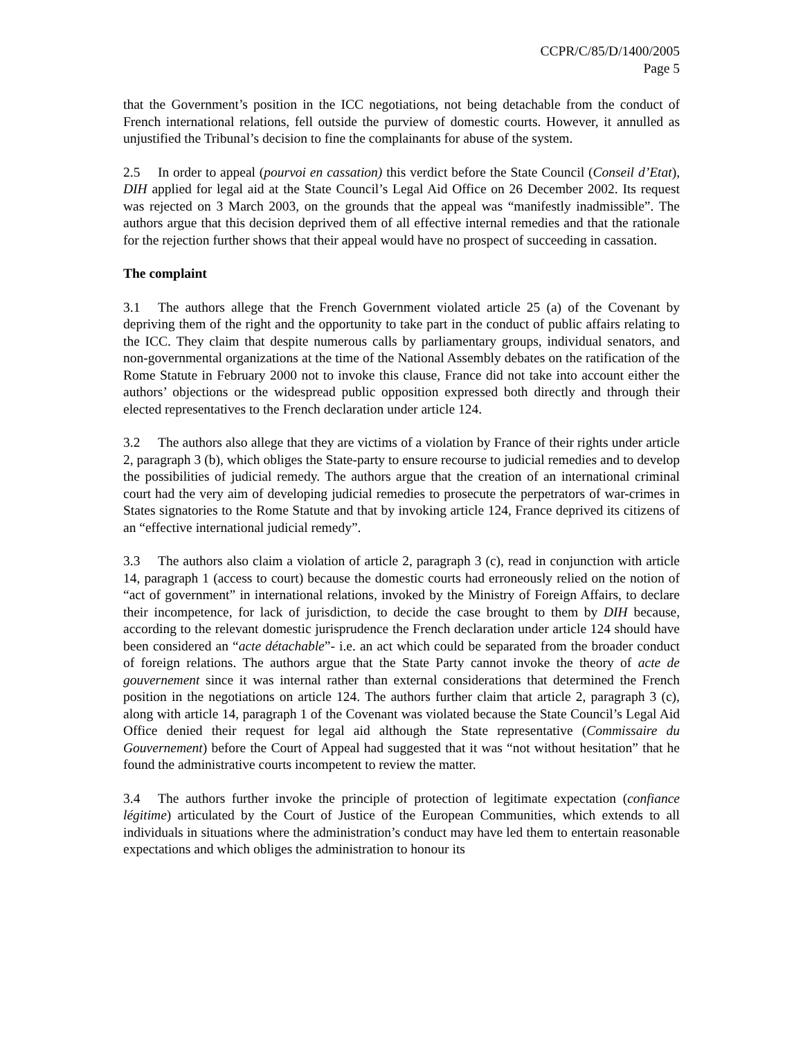CCPR/C/85/D/1400/2005
Page 5
that the Government’s position in the ICC negotiations, not being detachable from the conduct of French international relations, fell outside the purview of domestic courts. However, it annulled as unjustified the Tribunal’s decision to fine the complainants for abuse of the system.
2.5 In order to appeal (pourvoi en cassation) this verdict before the State Council (Conseil d’Etat), DIH applied for legal aid at the State Council’s Legal Aid Office on 26 December 2002. Its request was rejected on 3 March 2003, on the grounds that the appeal was “manifestly inadmissible”. The authors argue that this decision deprived them of all effective internal remedies and that the rationale for the rejection further shows that their appeal would have no prospect of succeeding in cassation.
The complaint
3.1 The authors allege that the French Government violated article 25 (a) of the Covenant by depriving them of the right and the opportunity to take part in the conduct of public affairs relating to the ICC. They claim that despite numerous calls by parliamentary groups, individual senators, and non-governmental organizations at the time of the National Assembly debates on the ratification of the Rome Statute in February 2000 not to invoke this clause, France did not take into account either the authors’ objections or the widespread public opposition expressed both directly and through their elected representatives to the French declaration under article 124.
3.2 The authors also allege that they are victims of a violation by France of their rights under article 2, paragraph 3 (b), which obliges the State-party to ensure recourse to judicial remedies and to develop the possibilities of judicial remedy. The authors argue that the creation of an international criminal court had the very aim of developing judicial remedies to prosecute the perpetrators of war-crimes in States signatories to the Rome Statute and that by invoking article 124, France deprived its citizens of an “effective international judicial remedy”.
3.3 The authors also claim a violation of article 2, paragraph 3 (c), read in conjunction with article 14, paragraph 1 (access to court) because the domestic courts had erroneously relied on the notion of “act of government” in international relations, invoked by the Ministry of Foreign Affairs, to declare their incompetence, for lack of jurisdiction, to decide the case brought to them by DIH because, according to the relevant domestic jurisprudence the French declaration under article 124 should have been considered an “acte détachable”- i.e. an act which could be separated from the broader conduct of foreign relations. The authors argue that the State Party cannot invoke the theory of acte de gouvernement since it was internal rather than external considerations that determined the French position in the negotiations on article 124. The authors further claim that article 2, paragraph 3 (c), along with article 14, paragraph 1 of the Covenant was violated because the State Council’s Legal Aid Office denied their request for legal aid although the State representative (Commissaire du Gouvernement) before the Court of Appeal had suggested that it was “not without hesitation” that he found the administrative courts incompetent to review the matter.
3.4 The authors further invoke the principle of protection of legitimate expectation (confiance légitime) articulated by the Court of Justice of the European Communities, which extends to all individuals in situations where the administration’s conduct may have led them to entertain reasonable expectations and which obliges the administration to honour its